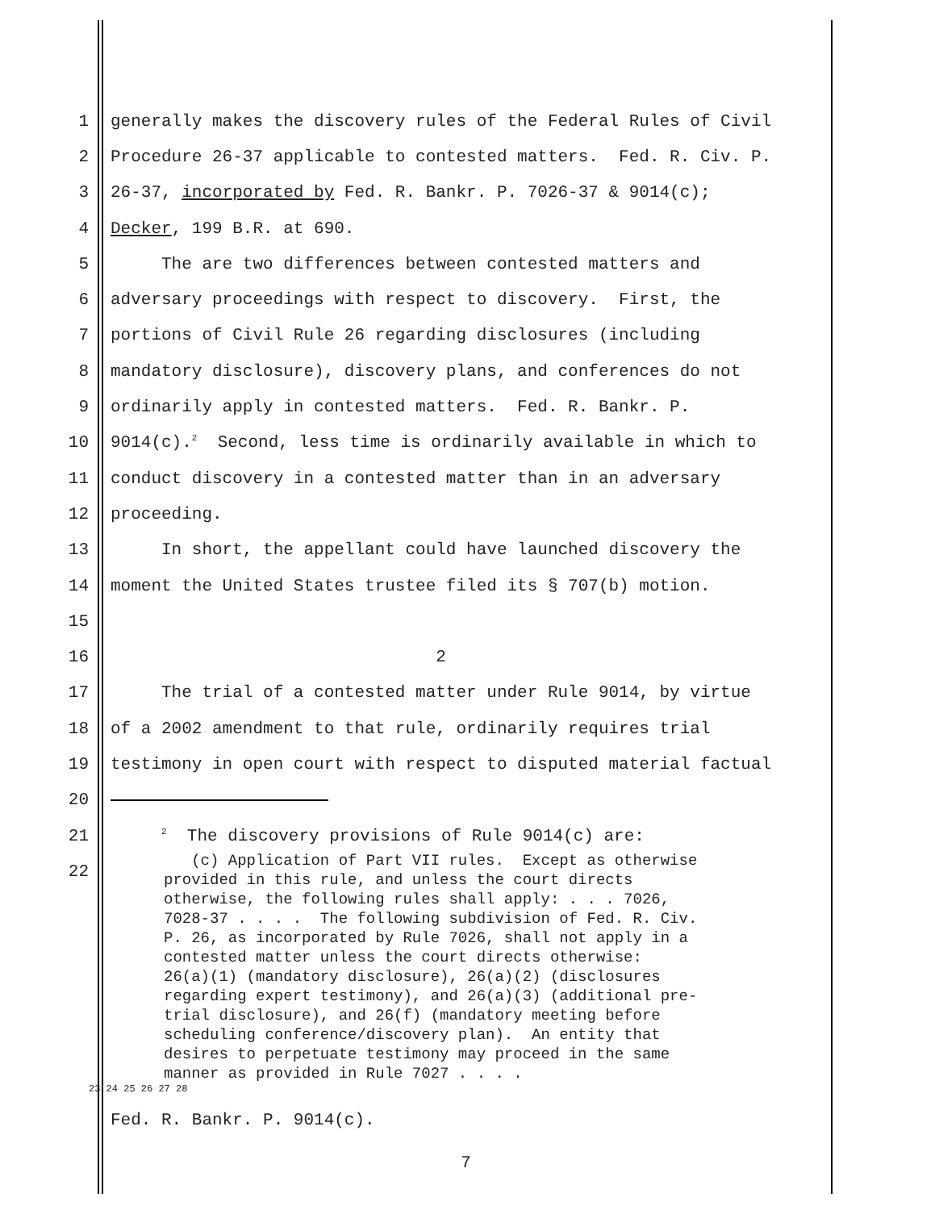1 generally makes the discovery rules of the Federal Rules of Civil
2 Procedure 26-37 applicable to contested matters. Fed. R. Civ. P.
3 26-37, incorporated by Fed. R. Bankr. P. 7026-37 & 9014(c);
4 Decker, 199 B.R. at 690.
5 The are two differences between contested matters and
6 adversary proceedings with respect to discovery. First, the
7 portions of Civil Rule 26 regarding disclosures (including
8 mandatory disclosure), discovery plans, and conferences do not
9 ordinarily apply in contested matters. Fed. R. Bankr. P.
10 9014(c).<sup>2</sup> Second, less time is ordinarily available in which to
11 conduct discovery in a contested matter than in an adversary
12 proceeding.
13 In short, the appellant could have launched discovery the
14 moment the United States trustee filed its § 707(b) motion.
15
16 2
17 The trial of a contested matter under Rule 9014, by virtue
18 of a 2002 amendment to that rule, ordinarily requires trial
19 testimony in open court with respect to disputed material factual
20
21 <sup>2</sup> The discovery provisions of Rule 9014(c) are:
22
(c) Application of Part VII rules. Except as otherwise provided in this rule, and unless the court directs otherwise, the following rules shall apply: . . . 7026, 7028-37 . . . . The following subdivision of Fed. R. Civ. P. 26, as incorporated by Rule 7026, shall not apply in a contested matter unless the court directs otherwise: 26(a)(1) (mandatory disclosure), 26(a)(2) (disclosures regarding expert testimony), and 26(a)(3) (additional pre- trial disclosure), and 26(f) (mandatory meeting before scheduling conference/discovery plan). An entity that desires to perpetuate testimony may proceed in the same manner as provided in Rule 7027 . . . .
23 24 25 26 27 28
Fed. R. Bankr. P. 9014(c).
7